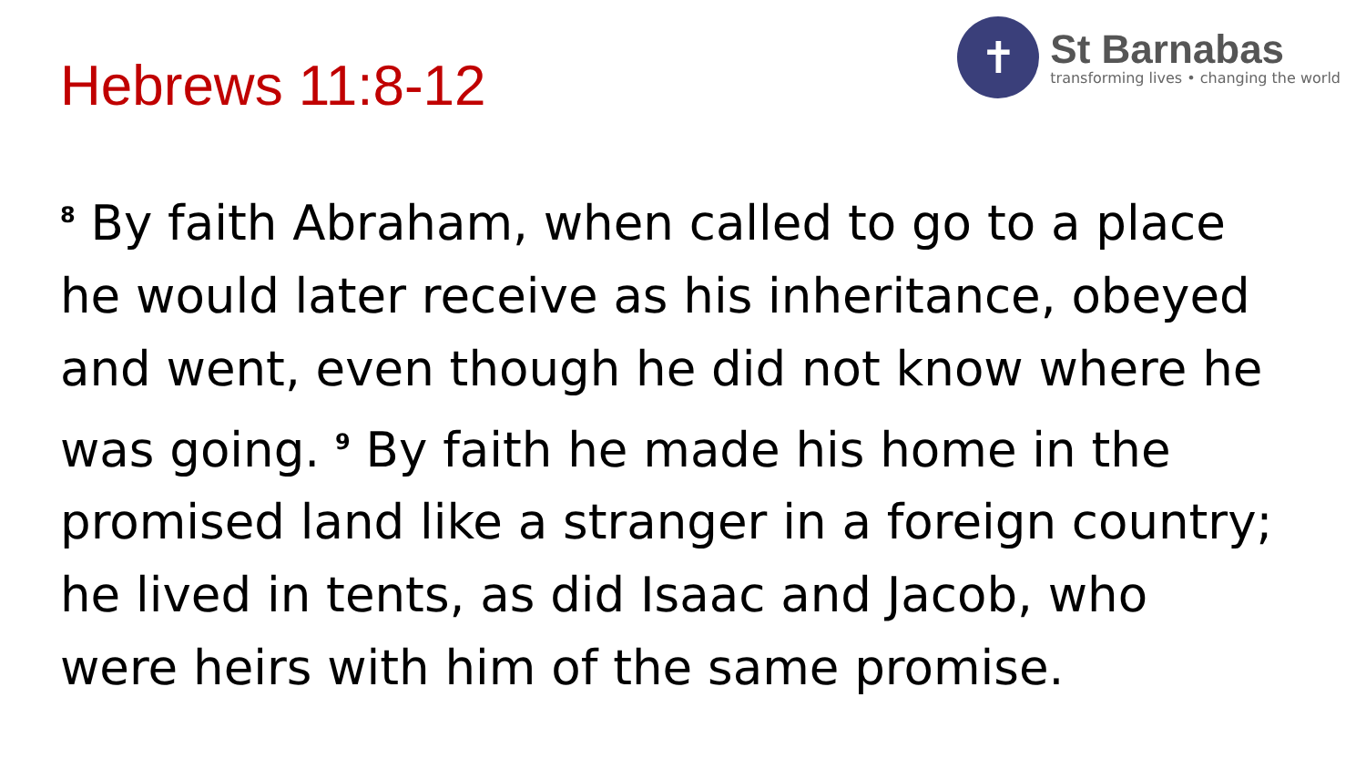Hebrews 11:8-12
✝
St Barnabas
transforming lives • changing the world
<sup>8</sup> By faith Abraham, when called to go to a place
he would later receive as his inheritance, obeyed
and went, even though he did not know where he
was going. <sup>9</sup> By faith he made his home in the
promised land like a stranger in a foreign country;
he lived in tents, as did Isaac and Jacob, who
were heirs with him of the same promise.